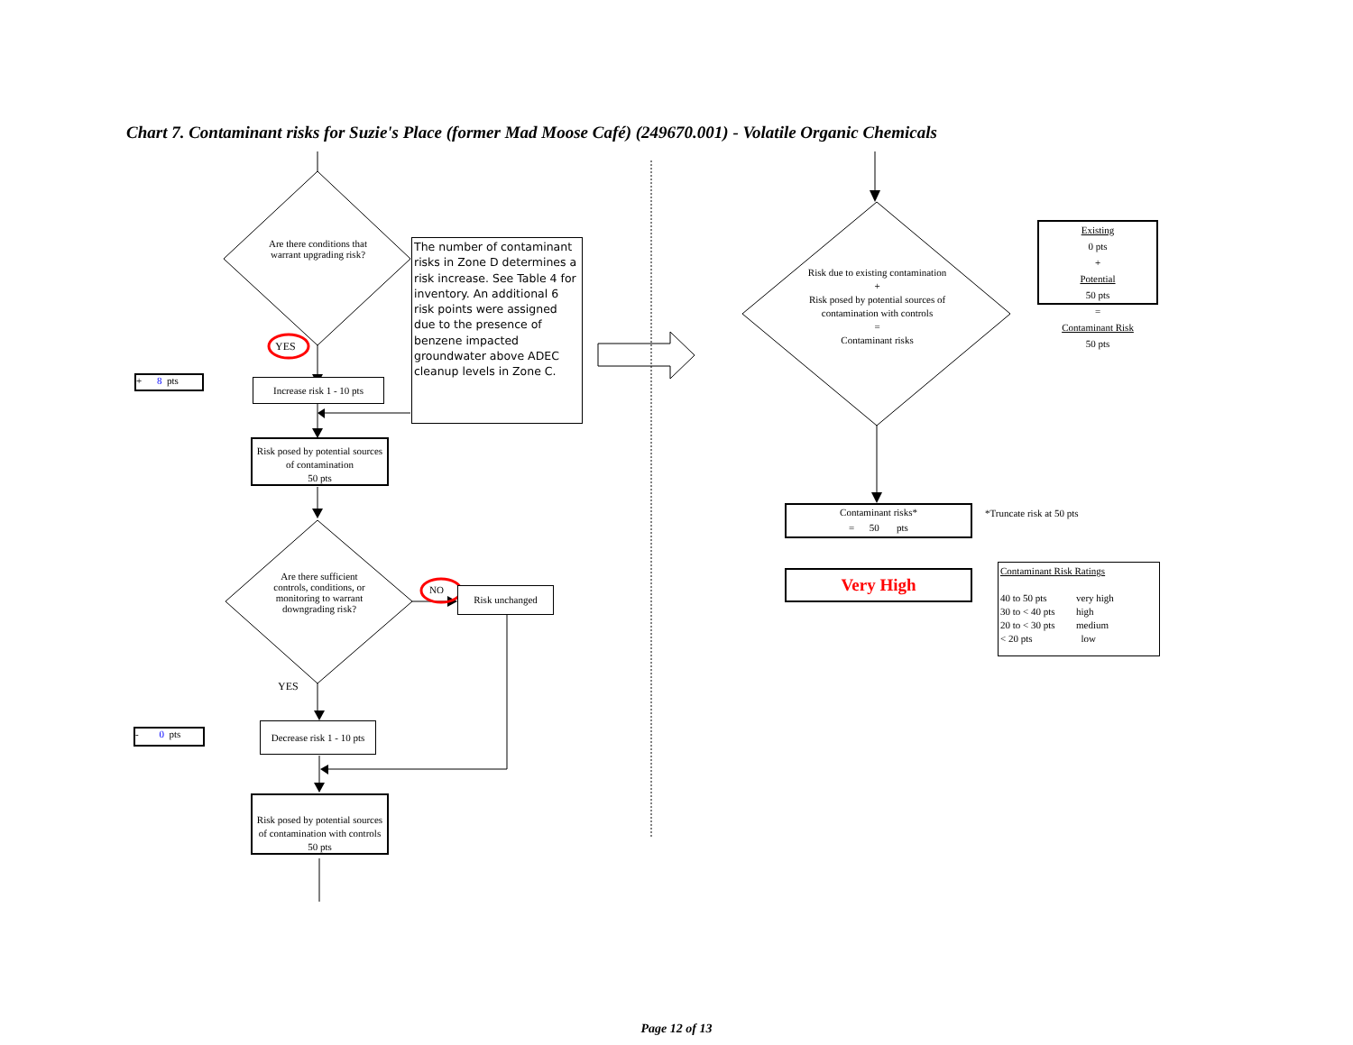Chart 7. Contaminant risks for Suzie's Place (former Mad Moose Café) (249670.001) - Volatile Organic Chemicals
Are there conditions that warrant upgrading risk?
YES
The number of contaminant risks in Zone D determines a risk increase. See Table 4 for inventory. An additional 6 risk points were assigned due to the presence of benzene impacted groundwater above ADEC cleanup levels in Zone C.
+ 8 pts
Increase risk 1 - 10 pts
Risk posed by potential sources of contamination
50 pts
Are there sufficient controls, conditions, or monitoring to warrant downgrading risk?
NO Risk unchanged
YES
- 0 pts
Decrease risk 1 - 10 pts
Risk posed by potential sources of contamination with controls
50 pts
Risk due to existing contamination
+
Risk posed by potential sources of contamination with controls
=
Contaminant risks
Existing
0 pts
+
Potential
50 pts
=
Contaminant Risk
50 pts
Contaminant risks*
= 50 pts
*Truncate risk at 50 pts
Very High
Contaminant Risk Ratings
| 40 to 50 pts | very high |
| 30 to < 40 pts | high |
| 20 to < 30 pts | medium |
| < 20 pts | low |
Page 12 of 13